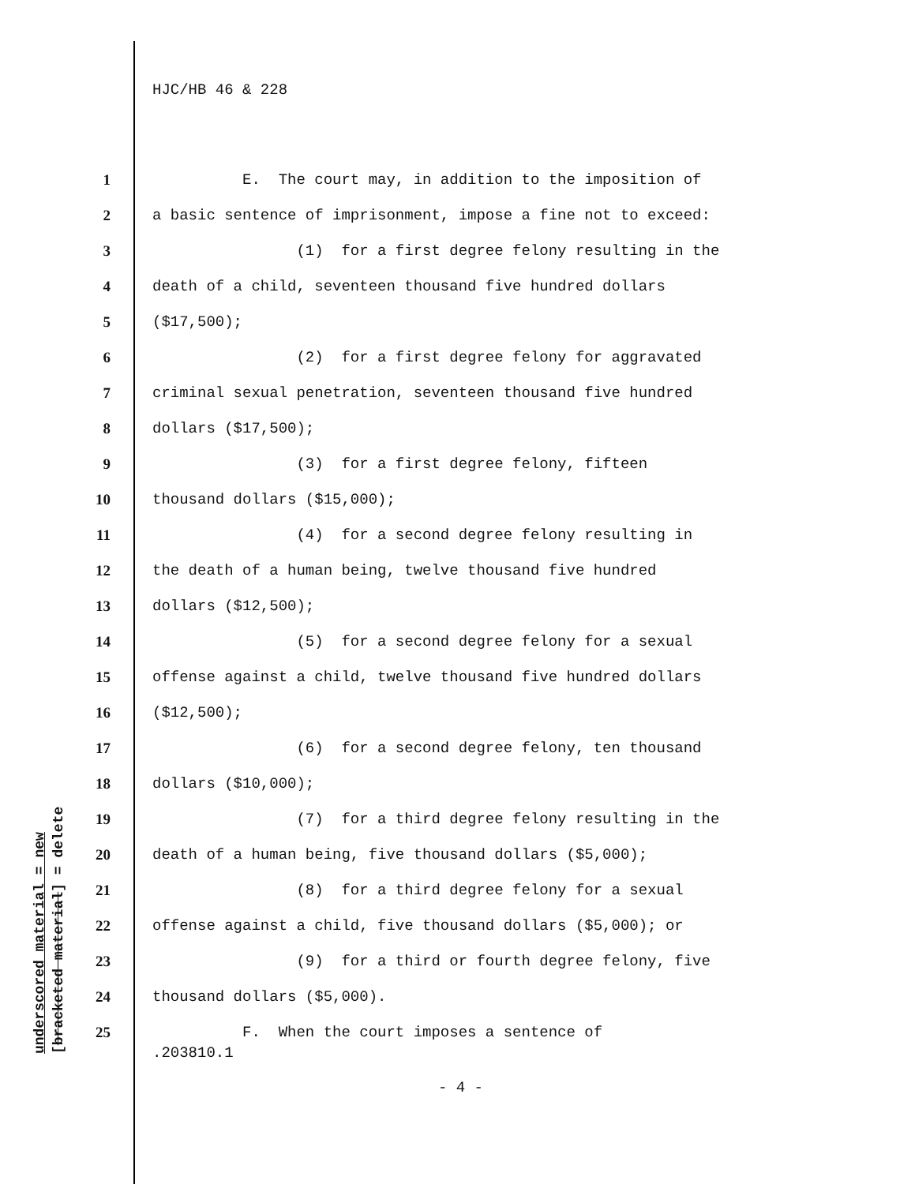HJC/HB 46 & 228
1 E. The court may, in addition to the imposition of
2 a basic sentence of imprisonment, impose a fine not to exceed:
3 (1) for a first degree felony resulting in the
4 death of a child, seventeen thousand five hundred dollars
5 ($17,500);
6 (2) for a first degree felony for aggravated
7 criminal sexual penetration, seventeen thousand five hundred
8 dollars ($17,500);
9 (3) for a first degree felony, fifteen
10 thousand dollars ($15,000);
11 (4) for a second degree felony resulting in
12 the death of a human being, twelve thousand five hundred
13 dollars ($12,500);
14 (5) for a second degree felony for a sexual
15 offense against a child, twelve thousand five hundred dollars
16 ($12,500);
17 (6) for a second degree felony, ten thousand
18 dollars ($10,000);
19 (7) for a third degree felony resulting in the
20 death of a human being, five thousand dollars ($5,000);
21 (8) for a third degree felony for a sexual
22 offense against a child, five thousand dollars ($5,000); or
23 (9) for a third or fourth degree felony, five
24 thousand dollars ($5,000).
25 F. When the court imposes a sentence of
underscored material = new [bracketed material] = delete
.203810.1
- 4 -